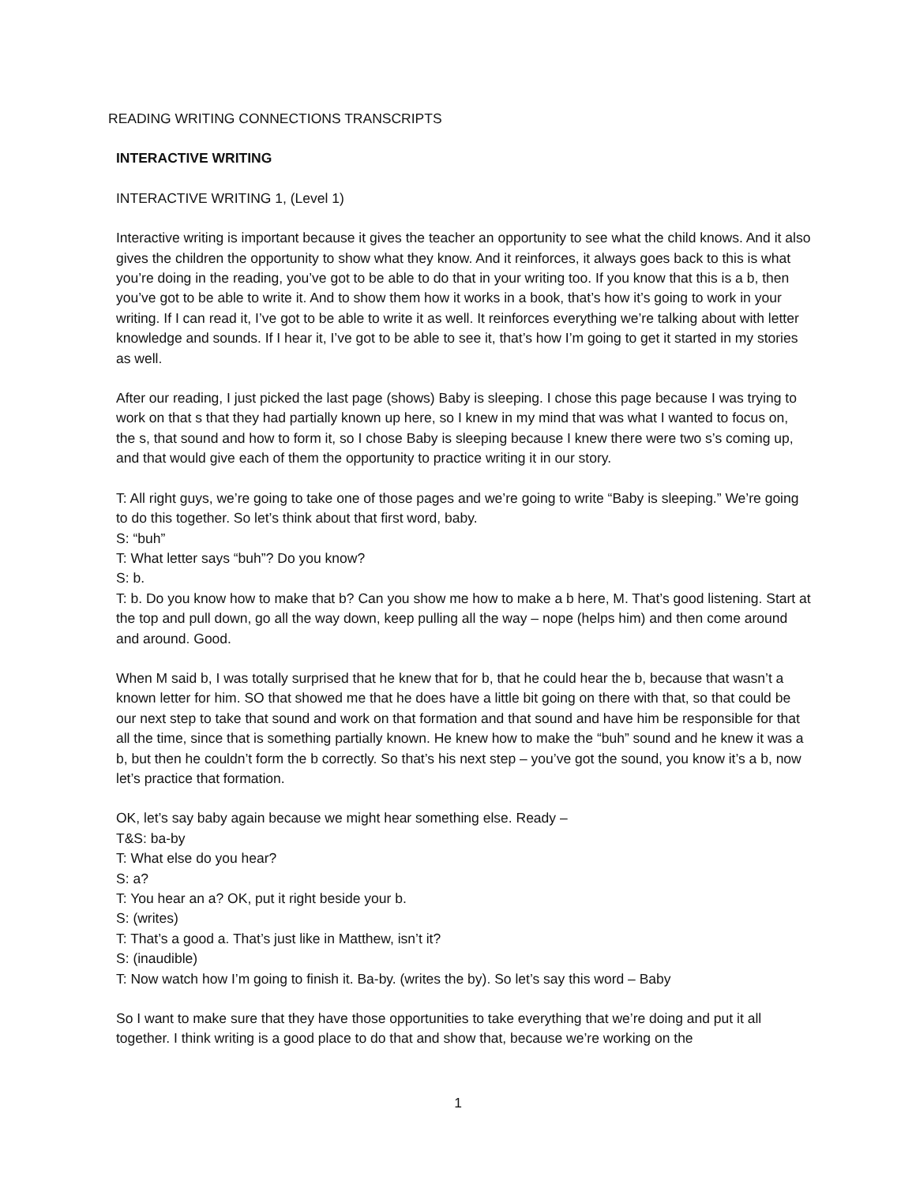READING WRITING CONNECTIONS TRANSCRIPTS
INTERACTIVE WRITING
INTERACTIVE WRITING 1, (Level 1)
Interactive writing is important because it gives the teacher an opportunity to see what the child knows. And it also gives the children the opportunity to show what they know. And it reinforces, it always goes back to this is what you’re doing in the reading, you’ve got to be able to do that in your writing too. If you know that this is a b, then you’ve got to be able to write it. And to show them how it works in a book, that’s how it’s going to work in your writing. If I can read it, I’ve got to be able to write it as well. It reinforces everything we’re talking about with letter knowledge and sounds. If I hear it, I’ve got to be able to see it, that’s how I’m going to get it started in my stories as well.
After our reading, I just picked the last page (shows) Baby is sleeping. I chose this page because I was trying to work on that s that they had partially known up here, so I knew in my mind that was what I wanted to focus on, the s, that sound and how to form it, so I chose Baby is sleeping because I knew there were two s’s coming up, and that would give each of them the opportunity to practice writing it in our story.
T: All right guys, we’re going to take one of those pages and we’re going to write “Baby is sleeping.” We’re going to do this together. So let’s think about that first word, baby.
S: “buh”
T: What letter says “buh”? Do you know?
S: b.
T: b. Do you know how to make that b? Can you show me how to make a b here, M. That’s good listening. Start at the top and pull down, go all the way down, keep pulling all the way – nope (helps him) and then come around and around. Good.
When M said b, I was totally surprised that he knew that for b, that he could hear the b, because that wasn’t a known letter for him. SO that showed me that he does have a little bit going on there with that, so that could be our next step to take that sound and work on that formation and that sound and have him be responsible for that all the time, since that is something partially known. He knew how to make the “buh” sound and he knew it was a b, but then he couldn’t form the b correctly. So that’s his next step – you’ve got the sound, you know it’s a b, now let’s practice that formation.
OK, let’s say baby again because we might hear something else. Ready –
T&S: ba-by
T: What else do you hear?
S: a?
T: You hear an a? OK, put it right beside your b.
S: (writes)
T: That’s a good a. That’s just like in Matthew, isn’t it?
S: (inaudible)
T: Now watch how I’m going to finish it. Ba-by. (writes the by). So let’s say this word – Baby
So I want to make sure that they have those opportunities to take everything that we’re doing and put it all together. I think writing is a good place to do that and show that, because we’re working on the
1